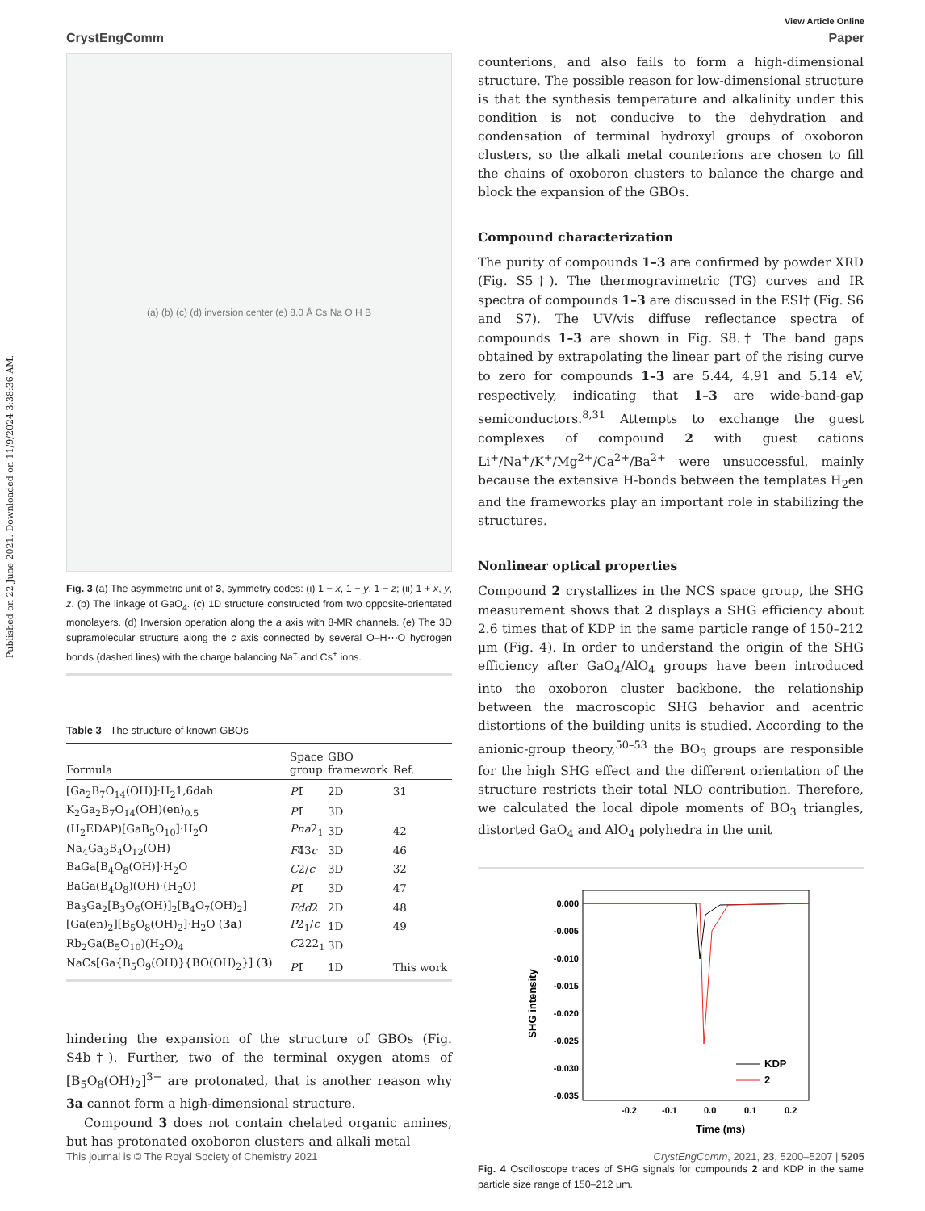Published on 22 June 2021. Downloaded on 11/9/2024 3:38:36 AM.
View Article Online
CrystEngComm Paper
(a) (b) (c) (d) inversion center (e) 8.0 Å Cs Na O H B
Fig. 3 (a) The asymmetric unit of 3, symmetry codes: (i) 1 − x, 1 − y, 1 − z; (ii) 1 + x, y, z. (b) The linkage of GaO<sub>4</sub>. (c) 1D structure constructed from two opposite-orientated monolayers. (d) Inversion operation along the a axis with 8-MR channels. (e) The 3D supramolecular structure along the c axis connected by several O–H⋯O hydrogen bonds (dashed lines) with the charge balancing Na<sup>+</sup> and Cs<sup>+</sup> ions.
Table 3 The structure of known GBOs
| Formula | Space group | GBO framework | Ref. |
| --- | --- | --- | --- |
| [Ga<sub>2</sub>B<sub>7</sub>O<sub>14</sub>(OH)]·H<sub>2</sub>1,6dah | P 1̄ | 2D | 31 |
| K<sub>2</sub>Ga<sub>2</sub>B<sub>7</sub>O<sub>14</sub>(OH)(en)<sub>0.5</sub> | P 1̄ | 3D | |
| (H<sub>2</sub>EDAP)[GaB<sub>5</sub>O<sub>10</sub>]·H<sub>2</sub>O | Pna 2<sub>1</sub> | 3D | 42 |
| Na<sub>4</sub>Ga<sub>3</sub>B<sub>4</sub>O<sub>12</sub>(OH) | F 4̄3 c | 3D | 46 |
| BaGa[B<sub>4</sub>O<sub>8</sub>(OH)]·H<sub>2</sub>O | C 2/ c | 3D | 32 |
| BaGa(B<sub>4</sub>O<sub>8</sub>)(OH)·(H<sub>2</sub>O) | P 1̄ | 3D | 47 |
| Ba<sub>3</sub>Ga<sub>2</sub>[B<sub>3</sub>O<sub>6</sub>(OH)]<sub>2</sub>[B<sub>4</sub>O<sub>7</sub>(OH)<sub>2</sub>] | Fdd 2 | 2D | 48 |
| [Ga(en)<sub>2</sub>][B<sub>5</sub>O<sub>8</sub>(OH)<sub>2</sub>]·H<sub>2</sub>O ( 3a ) | P 2<sub>1</sub>/ c | 1D | 49 |
| Rb<sub>2</sub>Ga(B<sub>5</sub>O<sub>10</sub>)(H<sub>2</sub>O)<sub>4</sub> | C 222<sub>1</sub> | 3D | |
| NaCs[Ga{B<sub>5</sub>O<sub>9</sub>(OH)}{BO(OH)<sub>2</sub>}] ( 3 ) | P 1̄ | 1D | This work |
hindering the expansion of the structure of GBOs (Fig. S4b†). Further, two of the terminal oxygen atoms of [B<sub>5</sub>O<sub>8</sub>(OH)<sub>2</sub>]<sup>3−</sup> are protonated, that is another reason why 3a cannot form a high-dimensional structure.
Compound 3 does not contain chelated organic amines, but has protonated oxoboron clusters and alkali metal
counterions, and also fails to form a high-dimensional structure. The possible reason for low-dimensional structure is that the synthesis temperature and alkalinity under this condition is not conducive to the dehydration and condensation of terminal hydroxyl groups of oxoboron clusters, so the alkali metal counterions are chosen to fill the chains of oxoboron clusters to balance the charge and block the expansion of the GBOs.
Compound characterization
The purity of compounds 1–3 are confirmed by powder XRD (Fig. S5†). The thermogravimetric (TG) curves and IR spectra of compounds 1–3 are discussed in the ESI† (Fig. S6 and S7). The UV/vis diffuse reflectance spectra of compounds 1–3 are shown in Fig. S8.† The band gaps obtained by extrapolating the linear part of the rising curve to zero for compounds 1–3 are 5.44, 4.91 and 5.14 eV, respectively, indicating that 1–3 are wide-band-gap semiconductors.<sup>8,31</sup> Attempts to exchange the guest complexes of compound 2 with guest cations Li<sup>+</sup>/Na<sup>+</sup>/K<sup>+</sup>/Mg<sup>2+</sup>/Ca<sup>2+</sup>/Ba<sup>2+</sup> were unsuccessful, mainly because the extensive H-bonds between the templates H<sub>2</sub>en and the frameworks play an important role in stabilizing the structures.
Nonlinear optical properties
Compound 2 crystallizes in the NCS space group, the SHG measurement shows that 2 displays a SHG efficiency about 2.6 times that of KDP in the same particle range of 150–212 μm (Fig. 4). In order to understand the origin of the SHG efficiency after GaO<sub>4</sub>/AlO<sub>4</sub> groups have been introduced into the oxoboron cluster backbone, the relationship between the macroscopic SHG behavior and acentric distortions of the building units is studied. According to the anionic-group theory,<sup>50–53</sup> the BO<sub>3</sub> groups are responsible for the high SHG effect and the different orientation of the structure restricts their total NLO contribution. Therefore, we calculated the local dipole moments of BO<sub>3</sub> triangles, distorted GaO<sub>4</sub> and AlO<sub>4</sub> polyhedra in the unit
0.000
-0.005
-0.010
-0.015
-0.020
-0.025
-0.030
-0.035
-0.2
-0.1
0.0
0.1
0.2
Time (ms)
SHG intensity
KDP
2
Fig. 4 Oscilloscope traces of SHG signals for compounds 2 and KDP in the same particle size range of 150–212 μm.
This journal is © The Royal Society of Chemistry 2021 CrystEngComm, 2021, 23, 5200–5207 | 5205